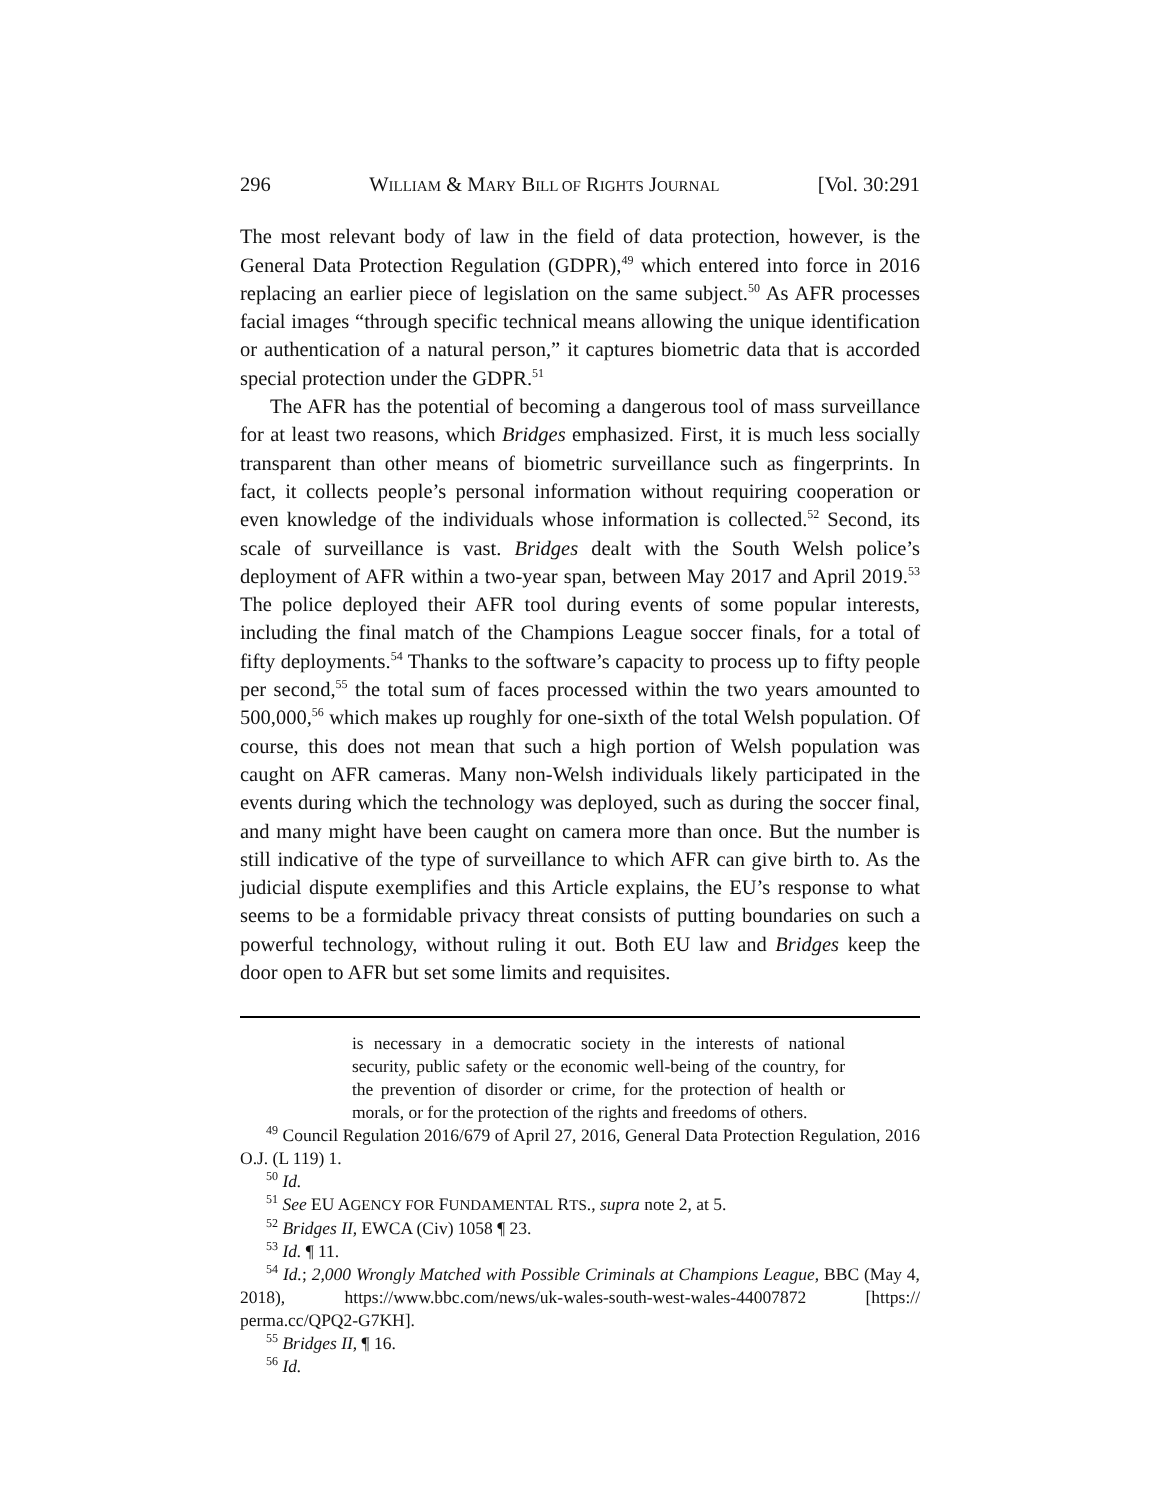296 WILLIAM & MARY BILL OF RIGHTS JOURNAL [Vol. 30:291
The most relevant body of law in the field of data protection, however, is the General Data Protection Regulation (GDPR),<sup>49</sup> which entered into force in 2016 replacing an earlier piece of legislation on the same subject.<sup>50</sup> As AFR processes facial images “through specific technical means allowing the unique identification or authentication of a natural person,” it captures biometric data that is accorded special protection under the GDPR.<sup>51</sup>
The AFR has the potential of becoming a dangerous tool of mass surveillance for at least two reasons, which Bridges emphasized. First, it is much less socially transparent than other means of biometric surveillance such as fingerprints. In fact, it collects people’s personal information without requiring cooperation or even knowledge of the individuals whose information is collected.<sup>52</sup> Second, its scale of surveillance is vast. Bridges dealt with the South Welsh police’s deployment of AFR within a two-year span, between May 2017 and April 2019.<sup>53</sup> The police deployed their AFR tool during events of some popular interests, including the final match of the Champions League soccer finals, for a total of fifty deployments.<sup>54</sup> Thanks to the software’s capacity to process up to fifty people per second,<sup>55</sup> the total sum of faces processed within the two years amounted to 500,000,<sup>56</sup> which makes up roughly for one-sixth of the total Welsh population. Of course, this does not mean that such a high portion of Welsh population was caught on AFR cameras. Many non-Welsh individuals likely participated in the events during which the technology was deployed, such as during the soccer final, and many might have been caught on camera more than once. But the number is still indicative of the type of surveillance to which AFR can give birth to. As the judicial dispute exemplifies and this Article explains, the EU’s response to what seems to be a formidable privacy threat consists of putting boundaries on such a powerful technology, without ruling it out. Both EU law and Bridges keep the door open to AFR but set some limits and requisites.
is necessary in a democratic society in the interests of national security, public safety or the economic well-being of the country, for the prevention of disorder or crime, for the protection of health or morals, or for the protection of the rights and freedoms of others.
<sup>49</sup> Council Regulation 2016/679 of April 27, 2016, General Data Protection Regulation, 2016 O.J. (L 119) 1.
<sup>50</sup> Id.
<sup>51</sup> See EU AGENCY FOR FUNDAMENTAL RTS., supra note 2, at 5.
<sup>52</sup> Bridges II, EWCA (Civ) 1058 ¶ 23.
<sup>53</sup> Id. ¶ 11.
<sup>54</sup> Id.; 2,000 Wrongly Matched with Possible Criminals at Champions League, BBC (May 4, 2018), https://www.bbc.com/news/uk-wales-south-west-wales-44007872 [https:// perma.cc/QPQ2-G7KH].
<sup>55</sup> Bridges II, ¶ 16.
<sup>56</sup> Id.